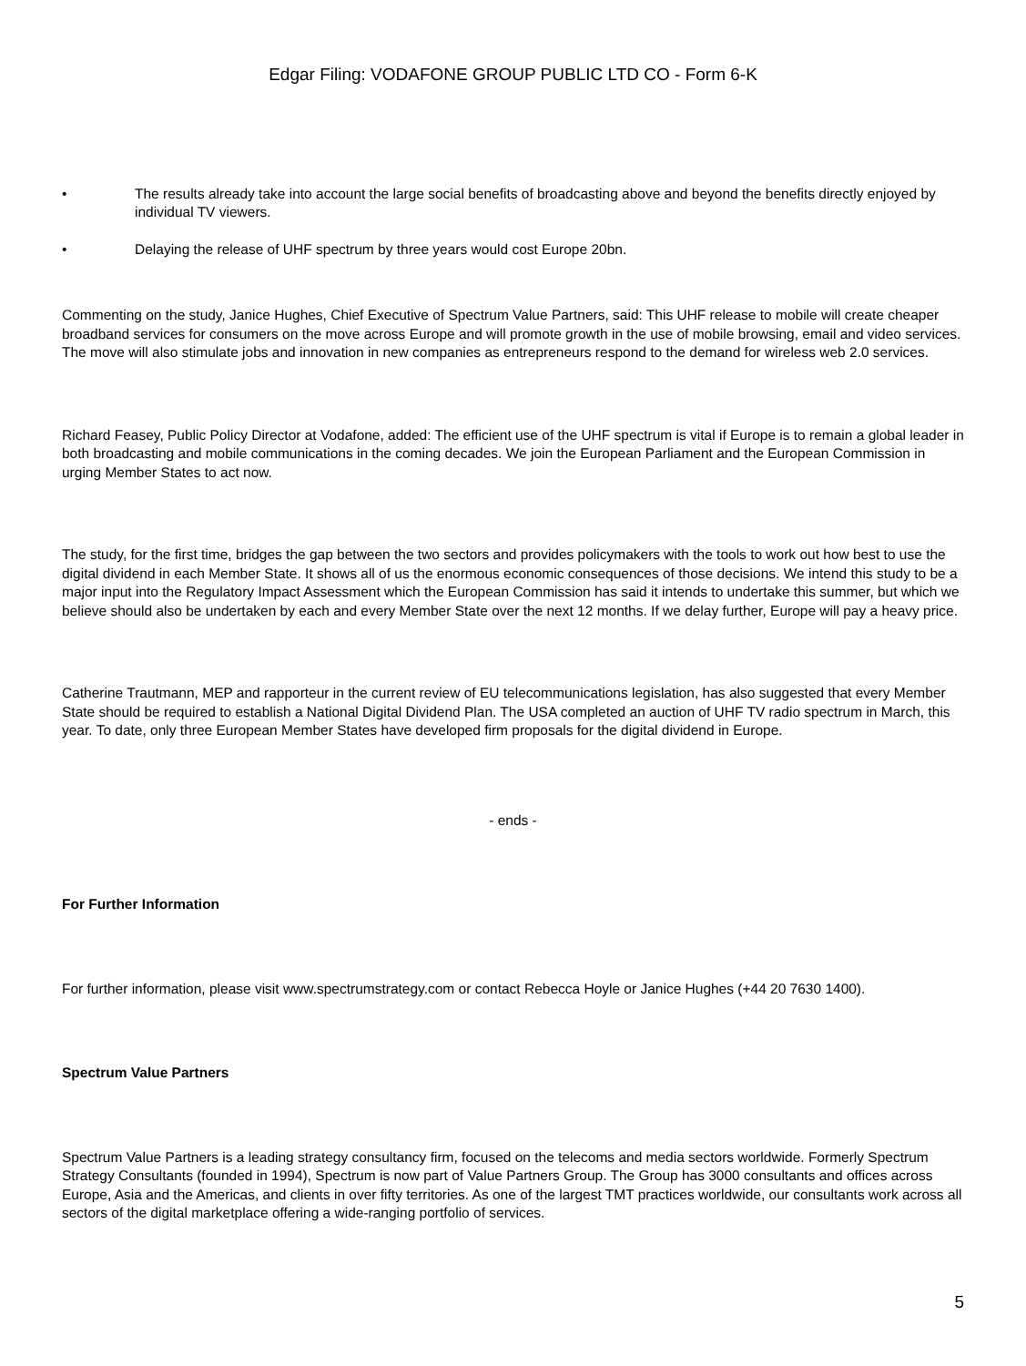Edgar Filing: VODAFONE GROUP PUBLIC LTD CO - Form 6-K
• The results already take into account the large social benefits of broadcasting above and beyond the benefits directly enjoyed by individual TV viewers.
• Delaying the release of UHF spectrum by three years would cost Europe 20bn.
Commenting on the study, Janice Hughes, Chief Executive of Spectrum Value Partners, said: This UHF release to mobile will create cheaper broadband services for consumers on the move across Europe and will promote growth in the use of mobile browsing, email and video services. The move will also stimulate jobs and innovation in new companies as entrepreneurs respond to the demand for wireless web 2.0 services.
Richard Feasey, Public Policy Director at Vodafone, added: The efficient use of the UHF spectrum is vital if Europe is to remain a global leader in both broadcasting and mobile communications in the coming decades. We join the European Parliament and the European Commission in urging Member States to act now.
The study, for the first time, bridges the gap between the two sectors and provides policymakers with the tools to work out how best to use the digital dividend in each Member State. It shows all of us the enormous economic consequences of those decisions. We intend this study to be a major input into the Regulatory Impact Assessment which the European Commission has said it intends to undertake this summer, but which we believe should also be undertaken by each and every Member State over the next 12 months. If we delay further, Europe will pay a heavy price.
Catherine Trautmann, MEP and rapporteur in the current review of EU telecommunications legislation, has also suggested that every Member State should be required to establish a National Digital Dividend Plan. The USA completed an auction of UHF TV radio spectrum in March, this year. To date, only three European Member States have developed firm proposals for the digital dividend in Europe.
- ends -
For Further Information
For further information, please visit www.spectrumstrategy.com or contact Rebecca Hoyle or Janice Hughes (+44 20 7630 1400).
Spectrum Value Partners
Spectrum Value Partners is a leading strategy consultancy firm, focused on the telecoms and media sectors worldwide. Formerly Spectrum Strategy Consultants (founded in 1994), Spectrum is now part of Value Partners Group. The Group has 3000 consultants and offices across Europe, Asia and the Americas, and clients in over fifty territories. As one of the largest TMT practices worldwide, our consultants work across all sectors of the digital marketplace offering a wide-ranging portfolio of services.
5